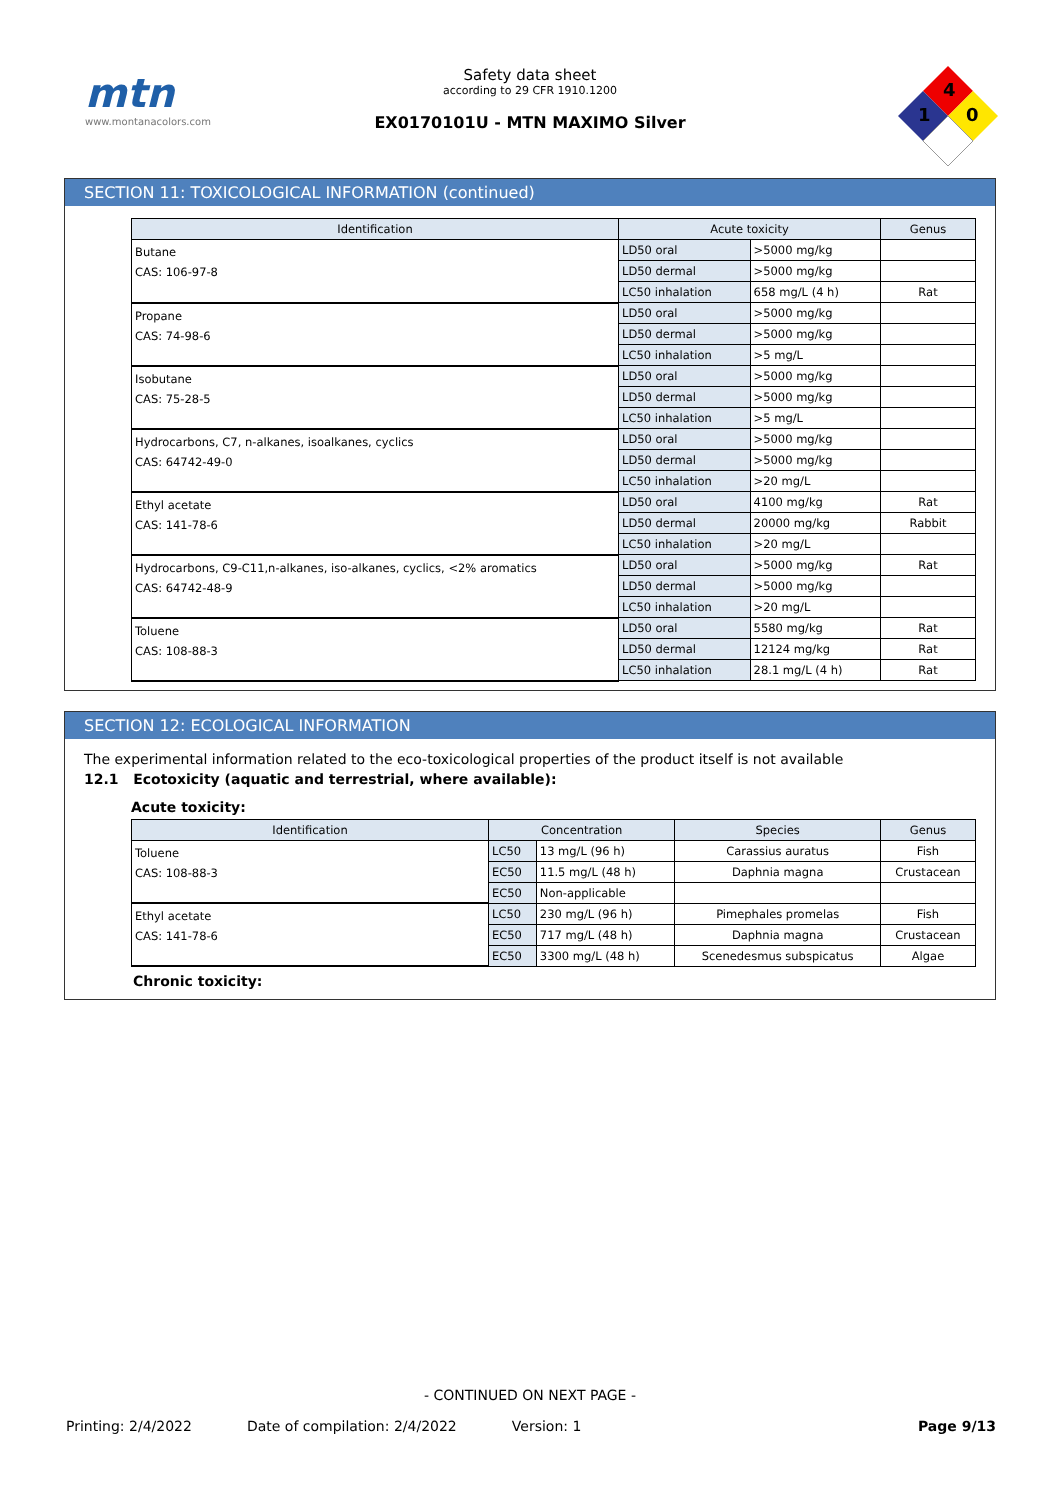mtn
www.montanacolors.com
Safety data sheet
according to 29 CFR 1910.1200
EX0170101U - MTN MAXIMO Silver
4
1
0
SECTION 11: TOXICOLOGICAL INFORMATION (continued)
| Identification | Acute toxicity | | Genus |
| --- | --- | --- | --- |
| Butane CAS: 106-97-8 | LD50 oral | >5000 mg/kg | |
| | LD50 dermal | >5000 mg/kg | |
| | LC50 inhalation | 658 mg/L (4 h) | Rat |
| Propane CAS: 74-98-6 | LD50 oral | >5000 mg/kg | |
| | LD50 dermal | >5000 mg/kg | |
| | LC50 inhalation | >5 mg/L | |
| Isobutane CAS: 75-28-5 | LD50 oral | >5000 mg/kg | |
| | LD50 dermal | >5000 mg/kg | |
| | LC50 inhalation | >5 mg/L | |
| Hydrocarbons, C7, n-alkanes, isoalkanes, cyclics CAS: 64742-49-0 | LD50 oral | >5000 mg/kg | |
| | LD50 dermal | >5000 mg/kg | |
| | LC50 inhalation | >20 mg/L | |
| Ethyl acetate CAS: 141-78-6 | LD50 oral | 4100 mg/kg | Rat |
| | LD50 dermal | 20000 mg/kg | Rabbit |
| | LC50 inhalation | >20 mg/L | |
| Hydrocarbons, C9-C11,n-alkanes, iso-alkanes, cyclics, <2% aromatics CAS: 64742-48-9 | LD50 oral | >5000 mg/kg | Rat |
| | LD50 dermal | >5000 mg/kg | |
| | LC50 inhalation | >20 mg/L | |
| Toluene CAS: 108-88-3 | LD50 oral | 5580 mg/kg | Rat |
| | LD50 dermal | 12124 mg/kg | Rat |
| | LC50 inhalation | 28.1 mg/L (4 h) | Rat |
SECTION 12: ECOLOGICAL INFORMATION
The experimental information related to the eco-toxicological properties of the product itself is not available
12.1 Ecotoxicity (aquatic and terrestrial, where available):
Acute toxicity:
| Identification | Concentration | | Species | Genus |
| --- | --- | --- | --- | --- |
| Toluene CAS: 108-88-3 | LC50 | 13 mg/L (96 h) | Carassius auratus | Fish |
| | EC50 | 11.5 mg/L (48 h) | Daphnia magna | Crustacean |
| | EC50 | Non-applicable | | |
| Ethyl acetate CAS: 141-78-6 | LC50 | 230 mg/L (96 h) | Pimephales promelas | Fish |
| | EC50 | 717 mg/L (48 h) | Daphnia magna | Crustacean |
| | EC50 | 3300 mg/L (48 h) | Scenedesmus subspicatus | Algae |
Chronic toxicity:
- CONTINUED ON NEXT PAGE -
Printing: 2/4/2022 Date of compilation: 2/4/2022 Version: 1 Page 9/13